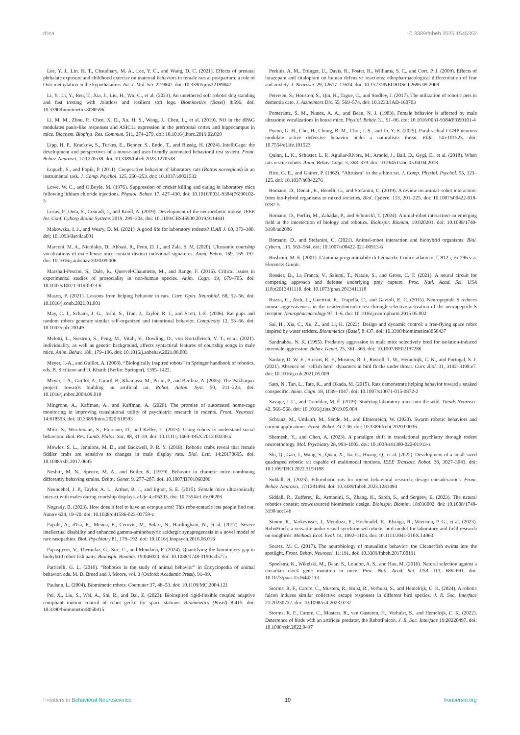d'Isa 10.3389/fnbeh.2025.1545352
Lee, Y. J., Lin, H. T., Chaudhary, M. A., Lee, Y. C., and Wang, D. C. (2021). Effects of prenatal phthalate exposure and childhood exercise on maternal behaviors in female rats at postpartum: a role of Oxtr methylation in the hypothalamus. Int. J. Mol. Sci. 22:9847. doi: 10.3390/ijms22189847
Li, Y., Li, Y., Ren, T., Xia, J., Liu, H., Wu, C., et al. (2023). An untethered soft robotic dog standing and fast trotting with Jointless and resilient soft legs. Biomimetics (Basel) 8:596. doi: 10.3390/biomimetics8080596
Li, M. M., Zhou, P., Chen, X. D., Xu, H. S., Wang, J., Chen, L., et al. (2019). NO in the dPAG modulates panic-like responses and ASIC1a expression in the prefrontal cortex and hippocampus in mice. Biochem. Biophys. Res. Commun. 511, 274–279. doi: 10.1016/j.bbrc.2019.02.020
Lipp, H. P., Krackow, S., Turkes, E., Benner, S., Endo, T., and Russig, H. (2024). IntelliCage: the development and perspectives of a mouse-and user-friendly automated behavioral test system. Front. Behav. Neurosci. 17:1270538. doi: 10.3389/fnbeh.2023.1270538
Łopuch, S., and Popik, P. (2011). Cooperative behavior of laboratory rats (Rattus norvegicus) in an instrumental task. J. Comp. Psychol. 125, 250–253. doi: 10.1037/a0021532
Lowe, W. C., and O'Boyle, M. (1976). Suppression of cricket killing and eating in laboratory mice following lithium chloride injections. Physiol. Behav. 17, 427–430. doi: 10.1016/0031-9384(76)90102-5
Lucas, P., Oota, S., Conradt, J., and Knoll, A. (2019). Development of the neurorobotic mouse. IEEE Int. Conf. Cyborg Bionic Systems 2019, 299–304. doi: 10.1109/CBS46900.2019.9114441
Makowska, I. J., and Weary, D. M. (2021). A good life for laboratory rodents? ILAR J. 60, 373–388. doi: 10.1093/ilar/ilaa001
Marconi, M. A., Nicolakis, D., Abbasi, R., Penn, D. J., and Zala, S. M. (2020). Ultrasonic courtship vocalizations of male house mice contain distinct individual signatures. Anim. Behav. 169, 169–197. doi: 10.1016/j.anbehav.2020.09.006
Marshall-Pescini, S., Dale, R., Quervel-Chaumette, M., and Range, F. (2016). Critical issues in experimental studies of prosociality in non-human species. Anim. Cogn. 19, 679–705. doi: 10.1007/s10071-016-0973-6
Mason, P. (2021). Lessons from helping behavior in rats. Curr. Opin. Neurobiol. 68, 52–56. doi: 10.1016/j.conb.2021.01.001
May, C. J., Schank, J. G., Joshi, S., Tran, J., Taylor, R. J., and Scott, I.-E. (2006). Rat pups and random robots generate similar self-organized and intentional behavior. Complexity 12, 53–66. doi: 10.1002/cplx.20149
Melotti, L., Siestrup, S., Peng, M., Vitali, V., Dowling, D., von Kortzfleisch, V. T., et al. (2021). Individuality, as well as genetic background, affects syntactical features of courtship songs in male mice. Anim. Behav. 180, 179–196. doi: 10.1016/j.anbehav.2021.08.003
Meyer, J.-A., and Guillot, A. (2008). “Biologically inspired robots” in Springer handbook of robotics. eds. B. Siciliano and O. Khatib (Berlin: Springer), 1395–1422.
Meyer, J. A., Guillot, A., Girard, B., Khamassi, M., Pirim, P., and Berthoz, A. (2005). The Psikharpax project: towards building an artificial rat. Robot. Auton. Syst. 50, 211–223. doi: 10.1016/j.robot.2004.09.018
Mingrone, A., Kaffman, A., and Kaffman, A. (2020). The promise of automated home-cage monitoring in improving translational utility of psychiatric research in rodents. Front. Neurosci. 14:618593. doi: 10.3389/fnins.2020.618593
Mitri, S., Wischmann, S., Floreano, D., and Keller, L. (2013). Using robots to understand social behaviour. Biol. Rev. Camb. Philos. Soc. 88, 31–39. doi: 10.1111/j.1469-185X.2012.00236.x
Mowles, S. L., Jennions, M. D., and Backwell, P. R. Y. (2018). Robotic crabs reveal that female fiddler crabs are sensitive to changes in male display rate. Biol. Lett. 14:20170695. doi: 10.1098/rsbl.2017.0695
Nesbitt, M. N., Spence, M. A., and Butler, K. (1979). Behavior in chimeric mice combining differently behaving strains. Behav. Genet. 9, 277–287. doi: 10.1007/BF01068206
Neunuebel, J. P., Taylor, A. L., Arthur, B. J., and Egnor, S. E. (2015). Female mice ultrasonically interact with males during courtship displays. eLife 4:e06203. doi: 10.7554/eLife.06203
Nogrady, B. (2023). How does it feel to have an octopus arm? This robo-tentacle lets people find out. Nature 624, 19–20. doi: 10.1038/d41586-023-03759-z
Papale, A., d'Isa, R., Menna, E., Cerovic, M., Solari, N., Hardingham, N., et al. (2017). Severe intellectual disability and enhanced gamma-aminobutyric acidergic synaptogenesis in a novel model of rare rasopathies. Biol. Psychiatry 81, 179–192. doi: 10.1016/j.biopsych.2016.06.016
Papaspyros, V., Theraulaz, G., Sire, C., and Mondada, F. (2024). Quantifying the biomimicry gap in biohybrid robot-fish pairs. Bioinspir. Biomim. 19:046020. doi: 10.1088/1748-3190/ad577a
Patricelli, G. L. (2010). “Robotics in the study of animal behavior” in Encyclopedia of animal behavior. eds. M. D. Breed and J. Moore, vol. 3 (Oxford: Academic Press), 91–99.
Paulson, L. (2004). Biomimetic robots. Computer 37, 48–53. doi: 10.1109/MC.2004.121
Pei, X., Liu, S., Wei, A., Shi, R., and Dai, Z. (2023). Bioinspired rigid-flexible coupled adaptive compliant motion control of robot gecko for space stations. Biomimetics (Basel) 8:415. doi: 10.3390/biomimetics8050415
Perkins, A. M., Ettinger, U., Davis, R., Foster, R., Williams, S. C., and Corr, P. J. (2009). Effects of lorazepam and citalopram on human defensive reactions: ethopharmacological differentiation of fear and anxiety. J. Neurosci. 29, 12617–12624. doi: 10.1523/JNEUROSCI.2696-09.2009
Petersen, S., Houston, S., Qin, H., Tague, C., and Studley, J. (2017). The utilization of robotic pets in dementia care. J. Alzheimers Dis. 55, 569–574. doi: 10.3233/JAD-160703
Pomerantz, S. M., Nunez, A. A., and Bean, N. J. (1983). Female behavior is affected by male ultrasonic vocalizations in house mice. Physiol. Behav. 31, 91–96. doi: 10.1016/0031-9384(83)90101-4
Pyeon, G. H., Cho, H., Chung, B. M., Choi, J. S., and Jo, Y. S. (2025). Parabrachial CGRP neurons modulate active defensive behavior under a naturalistic threat. Elife. 14:e101523. doi: 10.7554/eLife.101523
Quinn, L. K., Schuster, L. P., Aguilar-Rivera, M., Arnold, J., Ball, D., Gygi, E., et al. (2018). When rats rescue robots. Anim. Behav. Cogn. 5, 368–379. doi: 10.26451/abc.05.04.04.2018
Rice, G. E., and Gainer, P. (1962). “Altruism” in the albino rat. J. Comp. Physiol. Psychol. 55, 123–125. doi: 10.1037/h0042276
Romano, D., Donati, E., Benelli, G., and Stefanini, C. (2019). A review on animal–robot interaction: from bio-hybrid organisms to mixed societies. Biol. Cybern. 113, 201–225. doi: 10.1007/s00422-018-0787-5
Romano, D., Porfiri, M., Zahadat, P., and Schmickl, T. (2024). Animal-robot interaction-an emerging field at the intersection of biology and robotics. Bioinspir. Biomim. 19:020201. doi: 10.1088/1748-3190/ad2086
Romano, D., and Stefanini, C. (2021). Animal-robot interaction and biohybrid organisms. Biol. Cybern. 115, 563–564. doi: 10.1007/s00422-021-00913-6
Rosheim, M. E. (2001). L'automa programmabile di Leonardo: Codice atlantico, f. 812 r, ex 296 v-a. Florence: Giunti.
Rossier, D., La Franca, V., Salemi, T., Natale, S., and Gross, C. T. (2021). A neural circuit for competing approach and defense underlying prey capture. Proc. Natl. Acad. Sci. USA 118:e2013411118. doi: 10.1073/pnas.2013411118
Ruzza, C., Asth, L., Guerrini, R., Trapella, C., and Gavioli, E. C. (2015). Neuropeptide S reduces mouse aggressiveness in the resident/intruder test through selective activation of the neuropeptide S receptor. Neuropharmacology 97, 1–6. doi: 10.1016/j.neuropharm.2015.05.002
Sai, H., Xia, C., Xu, Z., and Li, H. (2023). Design and dynamic control: a free-flying space robot inspired by water striders. Biomimetics (Basel) 8:437. doi: 10.3390/biomimetics8050437
Sandnabba, N. K. (1995). Predatory aggression in male mice selectively bred for isolation-induced intermale aggression. Behav. Genet. 25, 361–366. doi: 10.1007/BF02197286
Sankey, D. W. E., Storms, R. F., Musters, R. J., Russell, T. W., Hemelrijk, C. K., and Portugal, S. J. (2021). Absence of "selfish herd" dynamics in bird flocks under threat. Curr. Biol. 31, 3192–3198.e7. doi: 10.1016/j.cub.2021.05.009
Sato, N., Tan, L., Tate, K., and Okada, M. (2015). Rats demonstrate helping behavior toward a soaked conspecific. Anim. Cogn. 18, 1039–1047. doi: 10.1007/s10071-015-0872-2
Savage, J. C., and Tremblay, M. È. (2019). Studying laboratory mice-into the wild. Trends Neurosci. 42, 566–568. doi: 10.1016/j.tins.2019.05.004
Schranz, M., Umlauft, M., Sende, M., and Elmenreich, W. (2020). Swarm robotic behaviors and current applications. Front. Robot. AI 7:36. doi: 10.3389/frobt.2020.00036
Shemesh, Y., and Chen, A. (2023). A paradigm shift in translational psychiatry through rodent neuroethology. Mol. Psychiatry 28, 993–1003. doi: 10.1038/s41380-022-01913-z
Shi, Q., Gao, J., Wang, S., Quan, X., Jia, G., Huang, Q., et al. (2022). Development of a small-sized quadruped robotic rat capable of multimodal motions. IEEE Transact. Robot. 38, 3027–3043. doi: 10.1109/TRO.2022.3159188
Siddall, R. (2023). Ethorobotic rats for rodent behavioral research: design considerations. Front. Behav. Neurosci. 17:1281494. doi: 10.3389/fnbeh.2023.1281494
Siddall, R., Zufferey, R., Armanini, S., Zhang, K., Sareh, S., and Sergeev, E. (2023). The natural robotics contest: crowdsourced biomimetic design. Bioinspir. Biomim. 18:036002. doi: 10.1088/1748-3190/acc14b
Simon, R., Varkevisser, J., Mendoza, E., Hochradel, K., Elsinga, R., Wiersma, P. G., et al. (2023). RoboFinch: a versatile audio-visual synchronised robotic bird model for laboratory and field research on songbirds. Methods Ecol. Evol. 14, 1092–1103. doi: 10.1111/2041-210X.14063
Soares, M. C. (2017). The neurobiology of mutualistic behavior: the Cleanerfish swims into the spotlight. Front. Behav. Neurosci. 11:191. doi: 10.3389/fnbeh.2017.00191
Spoelstra, K., Wikelski, M., Daan, S., Loudon, A. S., and Hau, M. (2016). Natural selection against a circadian clock gene mutation in mice. Proc. Natl. Acad. Sci. USA 113, 686–691. doi: 10.1073/pnas.1516442113
Storms, R. F., Carere, C., Musters, R., Hulst, R., Verhulst, S., and Hemelrijk, C. K. (2024). A robotic falcon induces similar collective escape responses in different bird species. J. R. Soc. Interface 21:20230737. doi: 10.1098/rsif.2023.0737
Storms, R. F., Carere, C., Musters, R., van Gasteren, H., Verhulst, S., and Hemelrijk, C. K. (2022). Deterrence of birds with an artificial predator, the RobotFalcon. J. R. Soc. Interface 19:20220497. doi: 10.1098/rsif.2022.0497
Frontiers in Behavioral Neuroscience 10 frontiersin.org